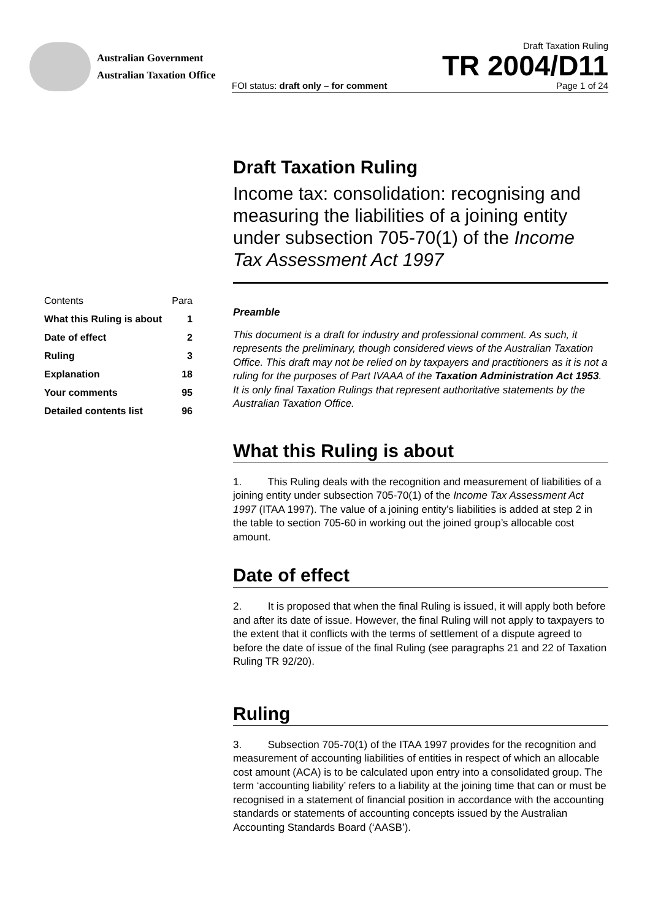Australian Government
Australian Taxation Office
Draft Taxation Ruling
TR 2004/D11
FOI status: draft only – for comment Page 1 of 24
| Contents | Para |
| What this Ruling is about | 1 |
| Date of effect | 2 |
| Ruling | 3 |
| Explanation | 18 |
| Your comments | 95 |
| Detailed contents list | 96 |
Draft Taxation Ruling
Income tax: consolidation: recognising and measuring the liabilities of a joining entity under subsection 705-70(1) of the Income Tax Assessment Act 1997
Preamble
This document is a draft for industry and professional comment. As such, it represents the preliminary, though considered views of the Australian Taxation Office. This draft may not be relied on by taxpayers and practitioners as it is not a ruling for the purposes of Part IVAAA of the Taxation Administration Act 1953. It is only final Taxation Rulings that represent authoritative statements by the Australian Taxation Office.
What this Ruling is about
1. This Ruling deals with the recognition and measurement of liabilities of a joining entity under subsection 705-70(1) of the Income Tax Assessment Act 1997 (ITAA 1997). The value of a joining entity’s liabilities is added at step 2 in the table to section 705-60 in working out the joined group’s allocable cost amount.
Date of effect
2. It is proposed that when the final Ruling is issued, it will apply both before and after its date of issue. However, the final Ruling will not apply to taxpayers to the extent that it conflicts with the terms of settlement of a dispute agreed to before the date of issue of the final Ruling (see paragraphs 21 and 22 of Taxation Ruling TR 92/20).
Ruling
3. Subsection 705-70(1) of the ITAA 1997 provides for the recognition and measurement of accounting liabilities of entities in respect of which an allocable cost amount (ACA) is to be calculated upon entry into a consolidated group. The term ‘accounting liability’ refers to a liability at the joining time that can or must be recognised in a statement of financial position in accordance with the accounting standards or statements of accounting concepts issued by the Australian Accounting Standards Board (‘AASB’).